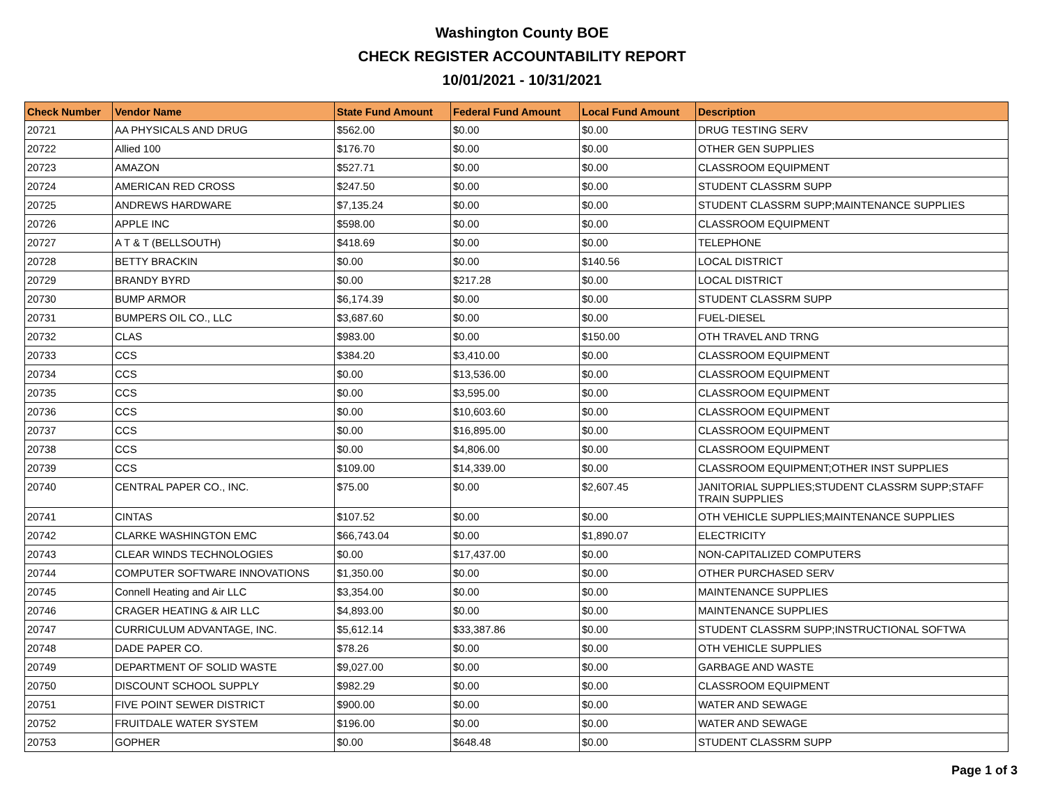Washington County BOE
CHECK REGISTER ACCOUNTABILITY REPORT
10/01/2021 - 10/31/2021
| Check Number | Vendor Name | State Fund Amount | Federal Fund Amount | Local Fund Amount | Description |
| --- | --- | --- | --- | --- | --- |
| 20721 | AA PHYSICALS AND DRUG | $562.00 | $0.00 | $0.00 | DRUG TESTING SERV |
| 20722 | Allied 100 | $176.70 | $0.00 | $0.00 | OTHER GEN SUPPLIES |
| 20723 | AMAZON | $527.71 | $0.00 | $0.00 | CLASSROOM EQUIPMENT |
| 20724 | AMERICAN RED CROSS | $247.50 | $0.00 | $0.00 | STUDENT CLASSRM SUPP |
| 20725 | ANDREWS HARDWARE | $7,135.24 | $0.00 | $0.00 | STUDENT CLASSRM SUPP;MAINTENANCE SUPPLIES |
| 20726 | APPLE INC | $598.00 | $0.00 | $0.00 | CLASSROOM EQUIPMENT |
| 20727 | A T & T (BELLSOUTH) | $418.69 | $0.00 | $0.00 | TELEPHONE |
| 20728 | BETTY BRACKIN | $0.00 | $0.00 | $140.56 | LOCAL DISTRICT |
| 20729 | BRANDY BYRD | $0.00 | $217.28 | $0.00 | LOCAL DISTRICT |
| 20730 | BUMP ARMOR | $6,174.39 | $0.00 | $0.00 | STUDENT CLASSRM SUPP |
| 20731 | BUMPERS OIL CO., LLC | $3,687.60 | $0.00 | $0.00 | FUEL-DIESEL |
| 20732 | CLAS | $983.00 | $0.00 | $150.00 | OTH TRAVEL AND TRNG |
| 20733 | CCS | $384.20 | $3,410.00 | $0.00 | CLASSROOM EQUIPMENT |
| 20734 | CCS | $0.00 | $13,536.00 | $0.00 | CLASSROOM EQUIPMENT |
| 20735 | CCS | $0.00 | $3,595.00 | $0.00 | CLASSROOM EQUIPMENT |
| 20736 | CCS | $0.00 | $10,603.60 | $0.00 | CLASSROOM EQUIPMENT |
| 20737 | CCS | $0.00 | $16,895.00 | $0.00 | CLASSROOM EQUIPMENT |
| 20738 | CCS | $0.00 | $4,806.00 | $0.00 | CLASSROOM EQUIPMENT |
| 20739 | CCS | $109.00 | $14,339.00 | $0.00 | CLASSROOM EQUIPMENT;OTHER INST SUPPLIES |
| 20740 | CENTRAL PAPER CO., INC. | $75.00 | $0.00 | $2,607.45 | JANITORIAL SUPPLIES;STUDENT CLASSRM SUPP;STAFF TRAIN SUPPLIES |
| 20741 | CINTAS | $107.52 | $0.00 | $0.00 | OTH VEHICLE SUPPLIES;MAINTENANCE SUPPLIES |
| 20742 | CLARKE WASHINGTON EMC | $66,743.04 | $0.00 | $1,890.07 | ELECTRICITY |
| 20743 | CLEAR WINDS TECHNOLOGIES | $0.00 | $17,437.00 | $0.00 | NON-CAPITALIZED COMPUTERS |
| 20744 | COMPUTER SOFTWARE INNOVATIONS | $1,350.00 | $0.00 | $0.00 | OTHER PURCHASED SERV |
| 20745 | Connell Heating and Air LLC | $3,354.00 | $0.00 | $0.00 | MAINTENANCE SUPPLIES |
| 20746 | CRAGER HEATING & AIR LLC | $4,893.00 | $0.00 | $0.00 | MAINTENANCE SUPPLIES |
| 20747 | CURRICULUM ADVANTAGE, INC. | $5,612.14 | $33,387.86 | $0.00 | STUDENT CLASSRM SUPP;INSTRUCTIONAL SOFTWA |
| 20748 | DADE PAPER CO. | $78.26 | $0.00 | $0.00 | OTH VEHICLE SUPPLIES |
| 20749 | DEPARTMENT OF SOLID WASTE | $9,027.00 | $0.00 | $0.00 | GARBAGE AND WASTE |
| 20750 | DISCOUNT SCHOOL SUPPLY | $982.29 | $0.00 | $0.00 | CLASSROOM EQUIPMENT |
| 20751 | FIVE POINT SEWER DISTRICT | $900.00 | $0.00 | $0.00 | WATER AND SEWAGE |
| 20752 | FRUITDALE WATER SYSTEM | $196.00 | $0.00 | $0.00 | WATER AND SEWAGE |
| 20753 | GOPHER | $0.00 | $648.48 | $0.00 | STUDENT CLASSRM SUPP |
Page 1 of 3